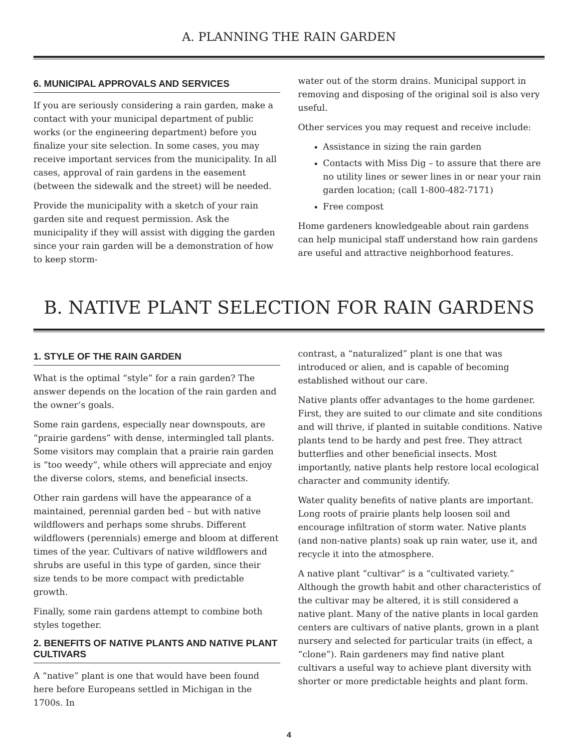A. PLANNING THE RAIN GARDEN
6. MUNICIPAL APPROVALS AND SERVICES
If you are seriously considering a rain garden, make a contact with your municipal department of public works (or the engineering department) before you finalize your site selection. In some cases, you may receive important services from the municipality. In all cases, approval of rain gardens in the easement (between the sidewalk and the street) will be needed.
Provide the municipality with a sketch of your rain garden site and request permission. Ask the municipality if they will assist with digging the garden since your rain garden will be a demonstration of how to keep storm-
water out of the storm drains. Municipal support in removing and disposing of the original soil is also very useful.
Other services you may request and receive include:
Assistance in sizing the rain garden
Contacts with Miss Dig – to assure that there are no utility lines or sewer lines in or near your rain garden location; (call 1-800-482-7171)
Free compost
Home gardeners knowledgeable about rain gardens can help municipal staff understand how rain gardens are useful and attractive neighborhood features.
B. NATIVE PLANT SELECTION FOR RAIN GARDENS
1. STYLE OF THE RAIN GARDEN
What is the optimal “style” for a rain garden? The answer depends on the location of the rain garden and the owner’s goals.
Some rain gardens, especially near downspouts, are “prairie gardens” with dense, intermingled tall plants. Some visitors may complain that a prairie rain garden is “too weedy”, while others will appreciate and enjoy the diverse colors, stems, and beneficial insects.
Other rain gardens will have the appearance of a maintained, perennial garden bed – but with native wildflowers and perhaps some shrubs. Different wildflowers (perennials) emerge and bloom at different times of the year. Cultivars of native wildflowers and shrubs are useful in this type of garden, since their size tends to be more compact with predictable growth.
Finally, some rain gardens attempt to combine both styles together.
2. BENEFITS OF NATIVE PLANTS AND NATIVE PLANT CULTIVARS
A “native” plant is one that would have been found here before Europeans settled in Michigan in the 1700s. In
contrast, a “naturalized” plant is one that was introduced or alien, and is capable of becoming established without our care.
Native plants offer advantages to the home gardener. First, they are suited to our climate and site conditions and will thrive, if planted in suitable conditions. Native plants tend to be hardy and pest free. They attract butterflies and other beneficial insects. Most importantly, native plants help restore local ecological character and community identify.
Water quality benefits of native plants are important. Long roots of prairie plants help loosen soil and encourage infiltration of storm water. Native plants (and non-native plants) soak up rain water, use it, and recycle it into the atmosphere.
A native plant “cultivar” is a “cultivated variety.” Although the growth habit and other characteristics of the cultivar may be altered, it is still considered a native plant. Many of the native plants in local garden centers are cultivars of native plants, grown in a plant nursery and selected for particular traits (in effect, a “clone”). Rain gardeners may find native plant cultivars a useful way to achieve plant diversity with shorter or more predictable heights and plant form.
4